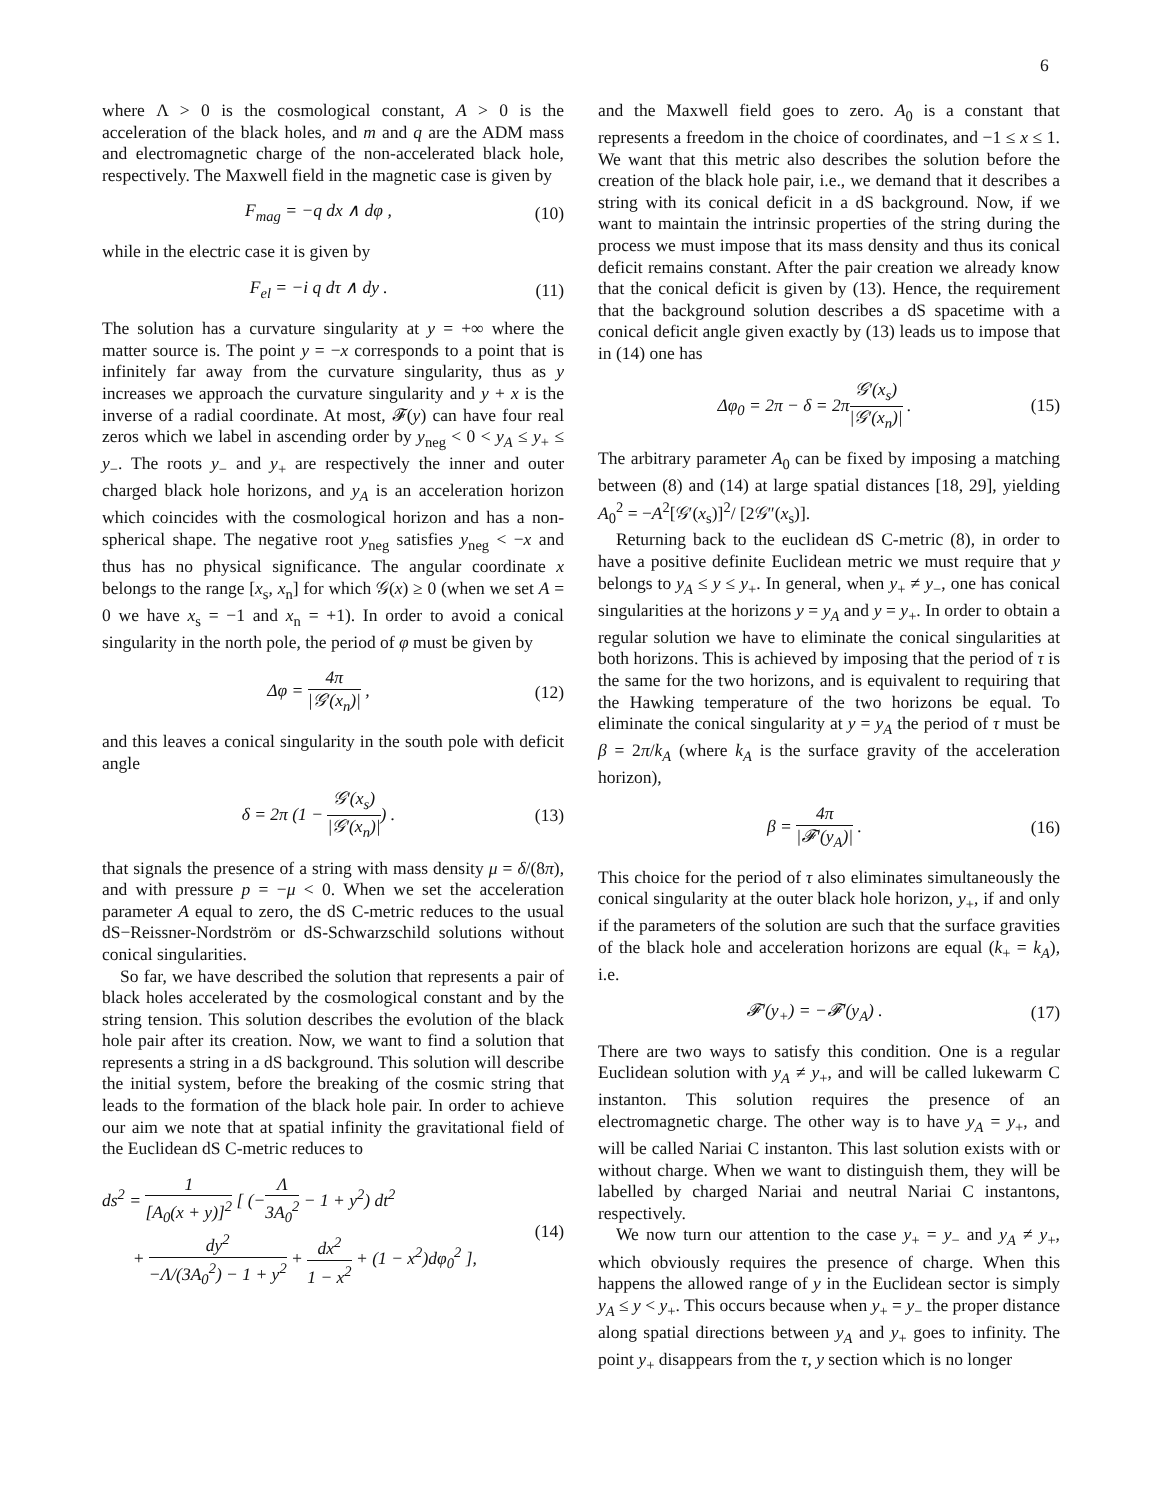6
where Λ > 0 is the cosmological constant, A > 0 is the acceleration of the black holes, and m and q are the ADM mass and electromagnetic charge of the non-accelerated black hole, respectively. The Maxwell field in the magnetic case is given by
F<sub>mag</sub> = −q dx ∧ dφ , (10)
while in the electric case it is given by
F<sub>el</sub> = −i q dτ ∧ dy . (11)
The solution has a curvature singularity at y = +∞ where the matter source is. The point y = −x corresponds to a point that is infinitely far away from the curvature singularity, thus as y increases we approach the curvature singularity and y + x is the inverse of a radial coordinate. At most, 𝓕(y) can have four real zeros which we label in ascending order by y<sub>neg</sub> < 0 < y<sub>A</sub> ≤ y<sub>+</sub> ≤ y<sub>−</sub>. The roots y<sub>−</sub> and y<sub>+</sub> are respectively the inner and outer charged black hole horizons, and y<sub>A</sub> is an acceleration horizon which coincides with the cosmological horizon and has a non-spherical shape. The negative root y<sub>neg</sub> satisfies y<sub>neg</sub> < −x and thus has no physical significance. The angular coordinate x belongs to the range [x<sub>s</sub>, x<sub>n</sub>] for which 𝒢(x) ≥ 0 (when we set A = 0 we have x<sub>s</sub> = −1 and x<sub>n</sub> = +1). In order to avoid a conical singularity in the north pole, the period of φ must be given by
Δφ = 4π |𝒢′(x<sub>n</sub>)| , (12)
and this leaves a conical singularity in the south pole with deficit angle
δ = 2π (1 − 𝒢′(x<sub>s</sub>) |𝒢′(x<sub>n</sub>)|) . (13)
that signals the presence of a string with mass density μ = δ/(8π), and with pressure p = −μ < 0. When we set the acceleration parameter A equal to zero, the dS C-metric reduces to the usual dS−Reissner-Nordström or dS-Schwarzschild solutions without conical singularities.
So far, we have described the solution that represents a pair of black holes accelerated by the cosmological constant and by the string tension. This solution describes the evolution of the black hole pair after its creation. Now, we want to find a solution that represents a string in a dS background. This solution will describe the initial system, before the breaking of the cosmic string that leads to the formation of the black hole pair. In order to achieve our aim we note that at spatial infinity the gravitational field of the Euclidean dS C-metric reduces to
ds<sup>2</sup> = 1 [A<sub>0</sub>(x + y)]<sup>2</sup> [ (−Λ 3A<sub>0</sub><sup>2</sup> − 1 + y<sup>2</sup>) dt<sup>2</sup>
+ dy<sup>2</sup> −Λ/(3A<sub>0</sub><sup>2</sup>) − 1 + y<sup>2</sup> + dx<sup>2</sup> 1 − x<sup>2</sup> + (1 − x<sup>2</sup>)dφ<sub>0</sub><sup>2</sup> ], (14)
and the Maxwell field goes to zero. A<sub>0</sub> is a constant that represents a freedom in the choice of coordinates, and −1 ≤ x ≤ 1. We want that this metric also describes the solution before the creation of the black hole pair, i.e., we demand that it describes a string with its conical deficit in a dS background. Now, if we want to maintain the intrinsic properties of the string during the process we must impose that its mass density and thus its conical deficit remains constant. After the pair creation we already know that the conical deficit is given by (13). Hence, the requirement that the background solution describes a dS spacetime with a conical deficit angle given exactly by (13) leads us to impose that in (14) one has
Δφ<sub>0</sub> = 2π − δ = 2π𝒢′(x<sub>s</sub>) |𝒢′(x<sub>n</sub>)| . (15)
The arbitrary parameter A<sub>0</sub> can be fixed by imposing a matching between (8) and (14) at large spatial distances [18, 29], yielding A<sub>0</sub><sup>2</sup> = −A<sup>2</sup>[𝒢′(x<sub>s</sub>)]<sup>2</sup>/ [2𝒢″(x<sub>s</sub>)].
Returning back to the euclidean dS C-metric (8), in order to have a positive definite Euclidean metric we must require that y belongs to y<sub>A</sub> ≤ y ≤ y<sub>+</sub>. In general, when y<sub>+</sub> ≠ y<sub>−</sub>, one has conical singularities at the horizons y = y<sub>A</sub> and y = y<sub>+</sub>. In order to obtain a regular solution we have to eliminate the conical singularities at both horizons. This is achieved by imposing that the period of τ is the same for the two horizons, and is equivalent to requiring that the Hawking temperature of the two horizons be equal. To eliminate the conical singularity at y = y<sub>A</sub> the period of τ must be β = 2π/k<sub>A</sub> (where k<sub>A</sub> is the surface gravity of the acceleration horizon),
β = 4π |𝓕′(y<sub>A</sub>)| . (16)
This choice for the period of τ also eliminates simultaneously the conical singularity at the outer black hole horizon, y<sub>+</sub>, if and only if the parameters of the solution are such that the surface gravities of the black hole and acceleration horizons are equal (k<sub>+</sub> = k<sub>A</sub>), i.e.
𝓕′(y<sub>+</sub>) = −𝓕′(y<sub>A</sub>) . (17)
There are two ways to satisfy this condition. One is a regular Euclidean solution with y<sub>A</sub> ≠ y<sub>+</sub>, and will be called lukewarm C instanton. This solution requires the presence of an electromagnetic charge. The other way is to have y<sub>A</sub> = y<sub>+</sub>, and will be called Nariai C instanton. This last solution exists with or without charge. When we want to distinguish them, they will be labelled by charged Nariai and neutral Nariai C instantons, respectively.
We now turn our attention to the case y<sub>+</sub> = y<sub>−</sub> and y<sub>A</sub> ≠ y<sub>+</sub>, which obviously requires the presence of charge. When this happens the allowed range of y in the Euclidean sector is simply y<sub>A</sub> ≤ y < y<sub>+</sub>. This occurs because when y<sub>+</sub> = y<sub>−</sub> the proper distance along spatial directions between y<sub>A</sub> and y<sub>+</sub> goes to infinity. The point y<sub>+</sub> disappears from the τ, y section which is no longer